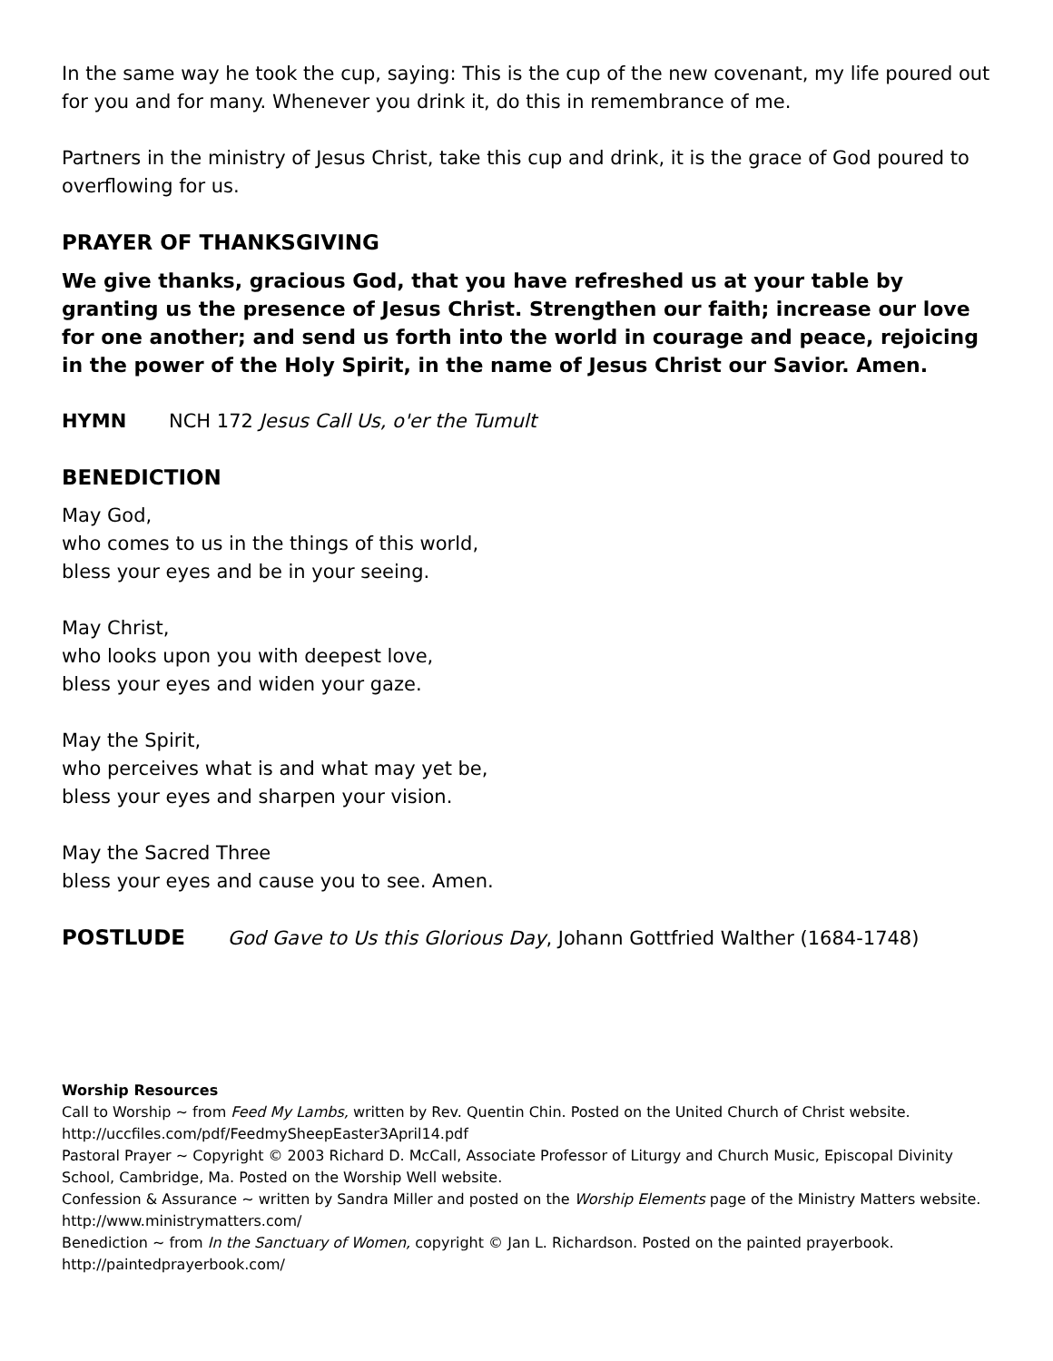In the same way he took the cup, saying: This is the cup of the new covenant, my life poured out for you and for many. Whenever you drink it, do this in remembrance of me.
Partners in the ministry of Jesus Christ, take this cup and drink, it is the grace of God poured to overflowing for us.
PRAYER OF THANKSGIVING
We give thanks, gracious God, that you have refreshed us at your table by granting us the presence of Jesus Christ. Strengthen our faith; increase our love for one another; and send us forth into the world in courage and peace, rejoicing in the power of the Holy Spirit, in the name of Jesus Christ our Savior. Amen.
HYMN NCH 172 Jesus Call Us, o'er the Tumult
BENEDICTION
May God,
who comes to us in the things of this world,
bless your eyes and be in your seeing.
May Christ,
who looks upon you with deepest love,
bless your eyes and widen your gaze.
May the Spirit,
who perceives what is and what may yet be,
bless your eyes and sharpen your vision.
May the Sacred Three
bless your eyes and cause you to see. Amen.
POSTLUDE God Gave to Us this Glorious Day, Johann Gottfried Walther (1684-1748)
Worship Resources
Call to Worship ~ from Feed My Lambs, written by Rev. Quentin Chin. Posted on the United Church of Christ website. http://uccfiles.com/pdf/FeedmySheepEaster3April14.pdf
Pastoral Prayer ~ Copyright © 2003 Richard D. McCall, Associate Professor of Liturgy and Church Music, Episcopal Divinity School, Cambridge, Ma. Posted on the Worship Well website.
Confession & Assurance ~ written by Sandra Miller and posted on the Worship Elements page of the Ministry Matters website. http://www.ministrymatters.com/
Benediction ~ from In the Sanctuary of Women, copyright © Jan L. Richardson. Posted on the painted prayerbook. http://paintedprayerbook.com/